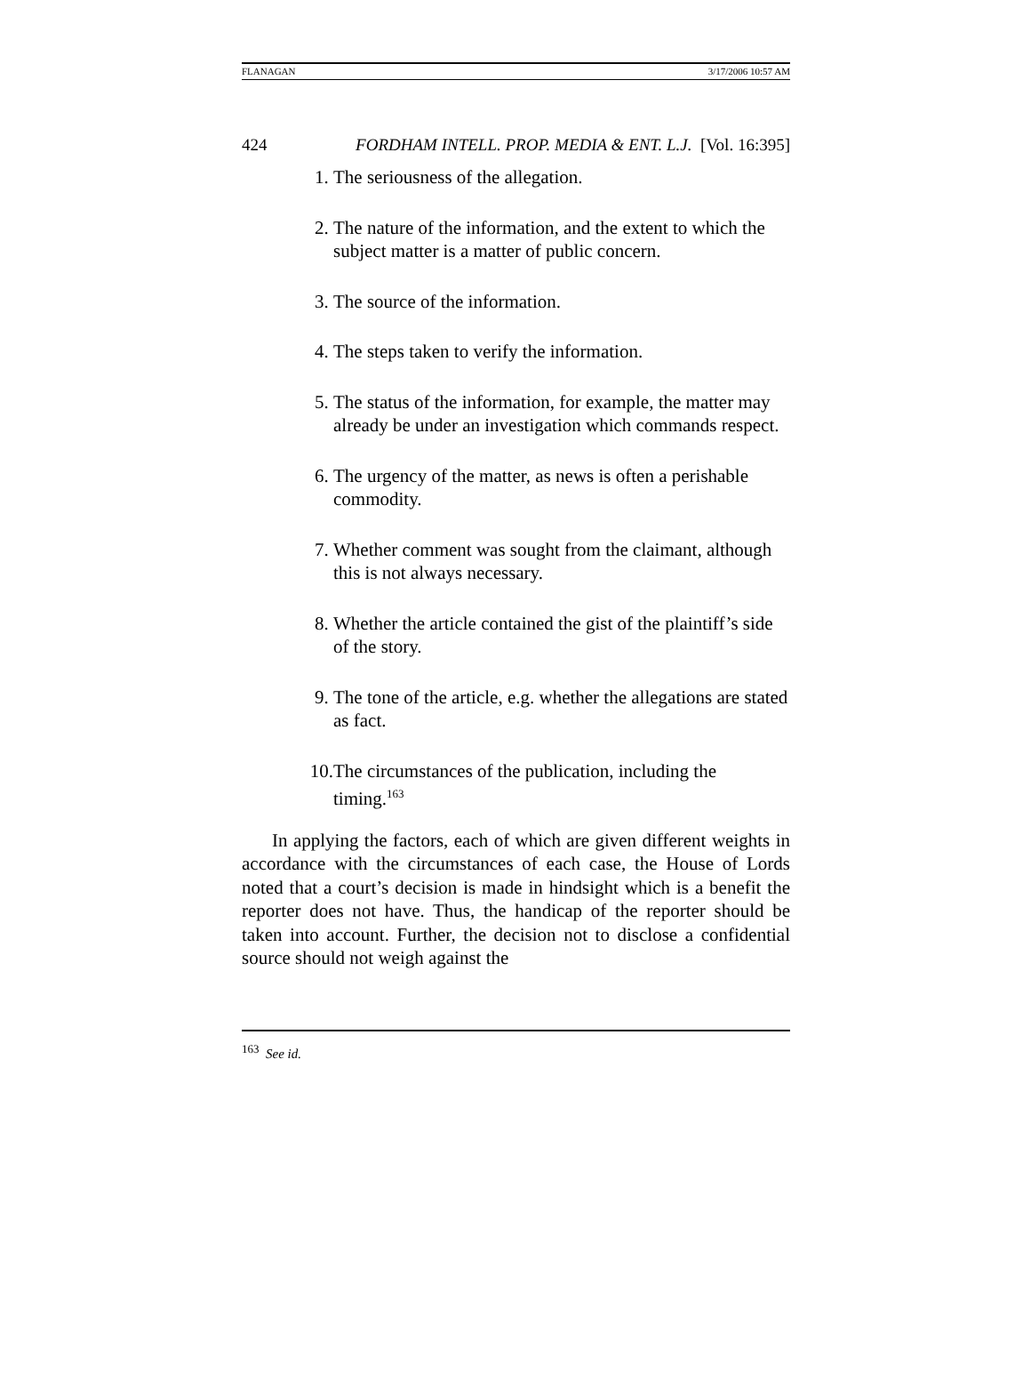FLANAGAN 3/17/2006 10:57 AM
424 FORDHAM INTELL. PROP. MEDIA & ENT. L.J. [Vol. 16:395]
1. The seriousness of the allegation.
2. The nature of the information, and the extent to which the subject matter is a matter of public concern.
3. The source of the information.
4. The steps taken to verify the information.
5. The status of the information, for example, the matter may already be under an investigation which commands respect.
6. The urgency of the matter, as news is often a perishable commodity.
7. Whether comment was sought from the claimant, although this is not always necessary.
8. Whether the article contained the gist of the plaintiff’s side of the story.
9. The tone of the article, e.g. whether the allegations are stated as fact.
10. The circumstances of the publication, including the timing.<sup>163</sup>
In applying the factors, each of which are given different weights in accordance with the circumstances of each case, the House of Lords noted that a court’s decision is made in hindsight which is a benefit the reporter does not have. Thus, the handicap of the reporter should be taken into account. Further, the decision not to disclose a confidential source should not weigh against the
<sup>163</sup> See id.